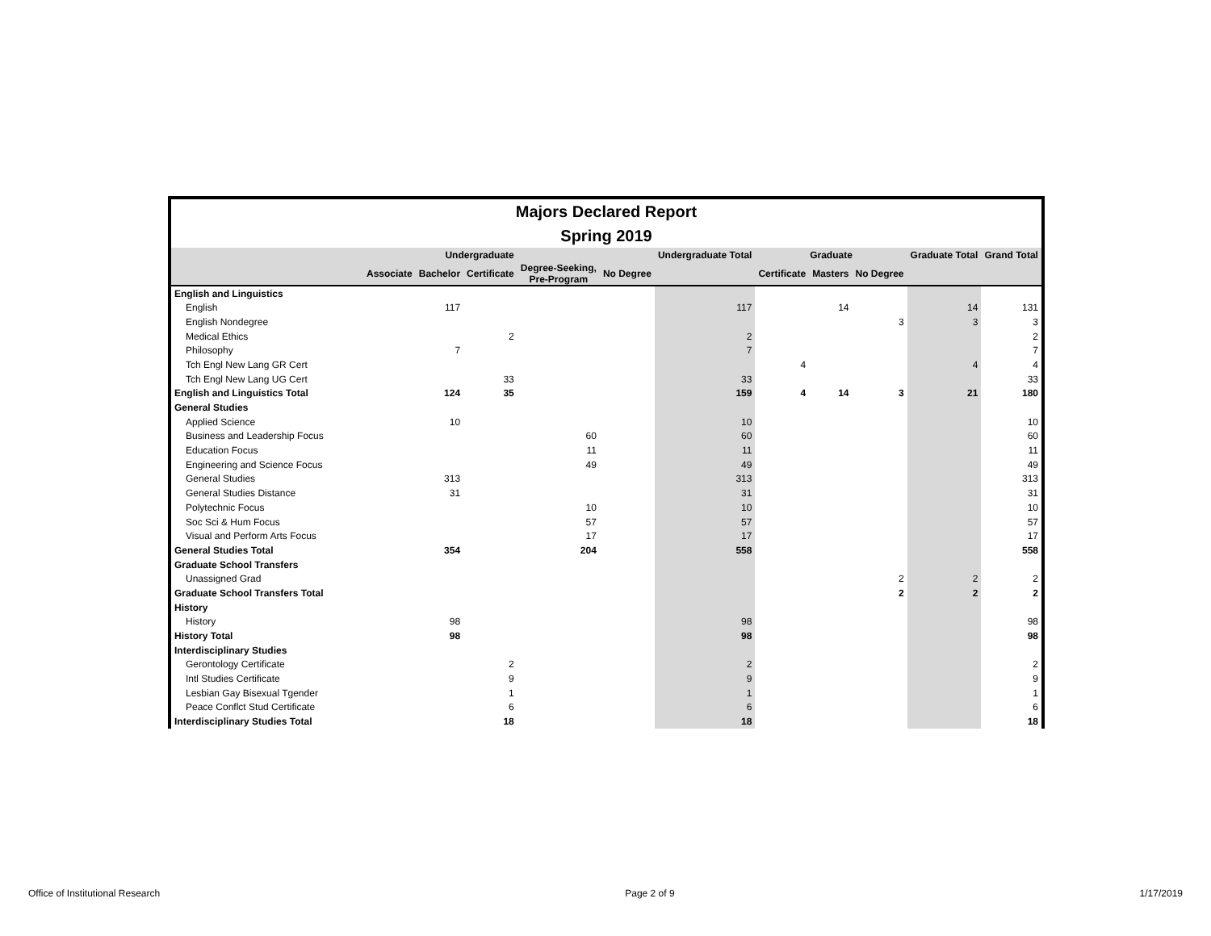Majors Declared Report
Spring 2019
| | Undergraduate | | | | | Undergraduate Total | Graduate | | | Graduate Total | Grand Total |
| --- | --- | --- | --- | --- | --- | --- | --- | --- | --- | --- | --- |
| | Associate | Bachelor | Certificate | Degree-Seeking, Pre-Program | No Degree | | Certificate | Masters | No Degree | | |
| English and Linguistics | | | | | | | | | | | |
| English | | 117 | | | | 117 | | 14 | | 14 | 131 |
| English Nondegree | | | | | | | | | 3 | 3 | 3 |
| Medical Ethics | | | 2 | | | 2 | | | | | 2 |
| Philosophy | | 7 | | | | 7 | | | | | 7 |
| Tch Engl New Lang GR Cert | | | | | | | 4 | | | 4 | 4 |
| Tch Engl New Lang UG Cert | | | 33 | | | 33 | | | | | 33 |
| English and Linguistics Total | | 124 | 35 | | | 159 | 4 | 14 | 3 | 21 | 180 |
| General Studies | | | | | | | | | | | |
| Applied Science | | 10 | | | | 10 | | | | | 10 |
| Business and Leadership Focus | | | | 60 | | 60 | | | | | 60 |
| Education Focus | | | | 11 | | 11 | | | | | 11 |
| Engineering and Science Focus | | | | 49 | | 49 | | | | | 49 |
| General Studies | | 313 | | | | 313 | | | | | 313 |
| General Studies Distance | | 31 | | | | 31 | | | | | 31 |
| Polytechnic Focus | | | | 10 | | 10 | | | | | 10 |
| Soc Sci & Hum Focus | | | | 57 | | 57 | | | | | 57 |
| Visual and Perform Arts Focus | | | | 17 | | 17 | | | | | 17 |
| General Studies Total | | 354 | | 204 | | 558 | | | | | 558 |
| Graduate School Transfers | | | | | | | | | | | |
| Unassigned Grad | | | | | | | | | 2 | 2 | 2 |
| Graduate School Transfers Total | | | | | | | | | 2 | 2 | 2 |
| History | | | | | | | | | | | |
| History | | 98 | | | | 98 | | | | | 98 |
| History Total | | 98 | | | | 98 | | | | | 98 |
| Interdisciplinary Studies | | | | | | | | | | | |
| Gerontology Certificate | | | 2 | | | 2 | | | | | 2 |
| Intl Studies Certificate | | | 9 | | | 9 | | | | | 9 |
| Lesbian Gay Bisexual Tgender | | | 1 | | | 1 | | | | | 1 |
| Peace Conflct Stud Certificate | | | 6 | | | 6 | | | | | 6 |
| Interdisciplinary Studies Total | | | 18 | | | 18 | | | | | 18 |
Office of Institutional Research Page 2 of 9 1/17/2019